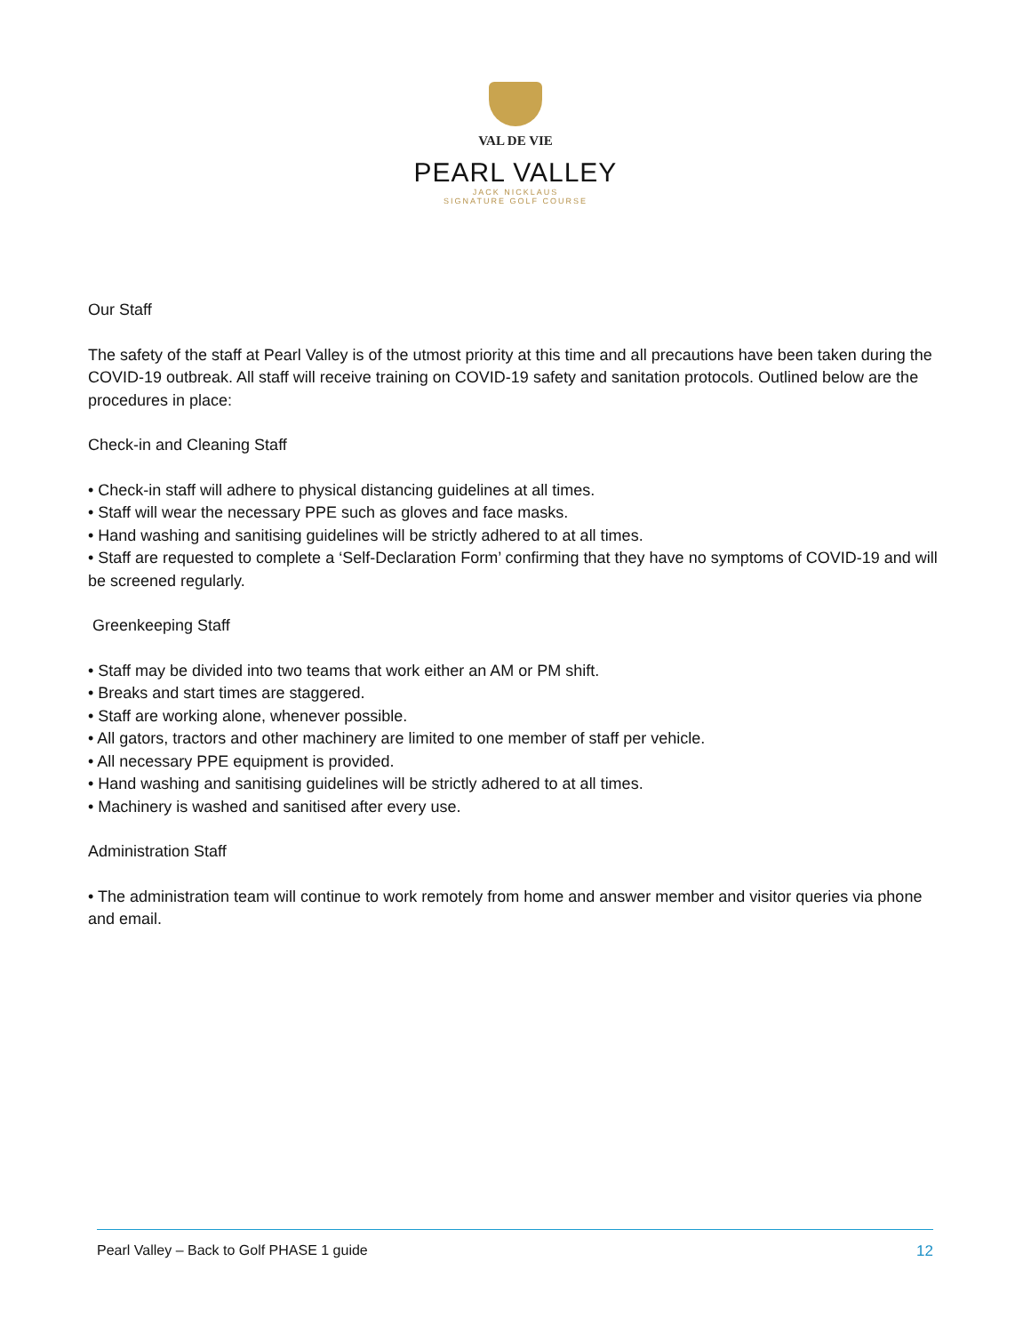VAL DE VIE
PEARL VALLEY
JACK NICKLAUS
SIGNATURE GOLF COURSE
Our Staff
The safety of the staff at Pearl Valley is of the utmost priority at this time and all precautions have been taken during the COVID-19 outbreak. All staff will receive training on COVID-19 safety and sanitation protocols. Outlined below are the procedures in place:
Check-in and Cleaning Staff
• Check-in staff will adhere to physical distancing guidelines at all times.
• Staff will wear the necessary PPE such as gloves and face masks.
• Hand washing and sanitising guidelines will be strictly adhered to at all times.
• Staff are requested to complete a ‘Self-Declaration Form’ confirming that they have no symptoms of COVID-19 and will be screened regularly.
Greenkeeping Staff
• Staff may be divided into two teams that work either an AM or PM shift.
• Breaks and start times are staggered.
• Staff are working alone, whenever possible.
• All gators, tractors and other machinery are limited to one member of staff per vehicle.
• All necessary PPE equipment is provided.
• Hand washing and sanitising guidelines will be strictly adhered to at all times.
• Machinery is washed and sanitised after every use.
Administration Staff
• The administration team will continue to work remotely from home and answer member and visitor queries via phone and email.
Pearl Valley – Back to Golf PHASE 1 guide 12